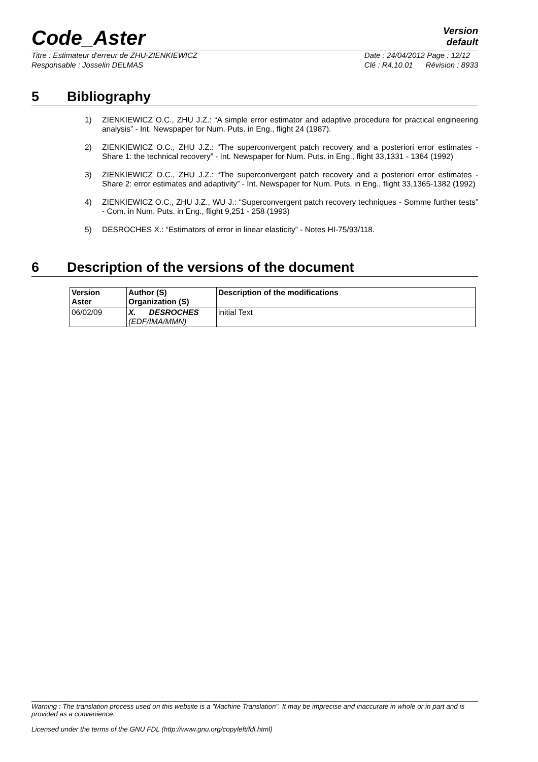Code_Aster
Version
default
Titre : Estimateur d'erreur de ZHU-ZIENKIEWICZ
Responsable : Josselin DELMAS
Date : 24/04/2012 Page : 12/12
Clé : R4.10.01 Révision : 8933
5 Bibliography
1) ZIENKIEWICZ O.C., ZHU J.Z.: “A simple error estimator and adaptive procedure for practical engineering analysis” - Int. Newspaper for Num. Puts. in Eng., flight 24 (1987).
2) ZIENKIEWICZ O.C., ZHU J.Z.: “The superconvergent patch recovery and a posteriori error estimates - Share 1: the technical recovery” - Int. Newspaper for Num. Puts. in Eng., flight 33,1331 - 1364 (1992)
3) ZIENKIEWICZ O.C., ZHU J.Z.: “The superconvergent patch recovery and a posteriori error estimates - Share 2: error estimates and adaptivity” - Int. Newspaper for Num. Puts. in Eng., flight 33,1365-1382 (1992)
4) ZIENKIEWICZ O.C., ZHU J.Z., WU J.: “Superconvergent patch recovery techniques - Somme further tests” - Com. in Num. Puts. in Eng., flight 9,251 - 258 (1993)
5) DESROCHES X.: “Estimators of error in linear elasticity” - Notes HI-75/93/118.
6 Description of the versions of the document
| Version Aster | Author (S) Organization (S) | Description of the modifications |
| --- | --- | --- |
| 06/02/09 | X. DESROCHES (EDF/IMA/MMN) | initial Text |
Warning : The translation process used on this website is a "Machine Translation". It may be imprecise and inaccurate in whole or in part and is provided as a convenience.
Licensed under the terms of the GNU FDL (http://www.gnu.org/copyleft/fdl.html)